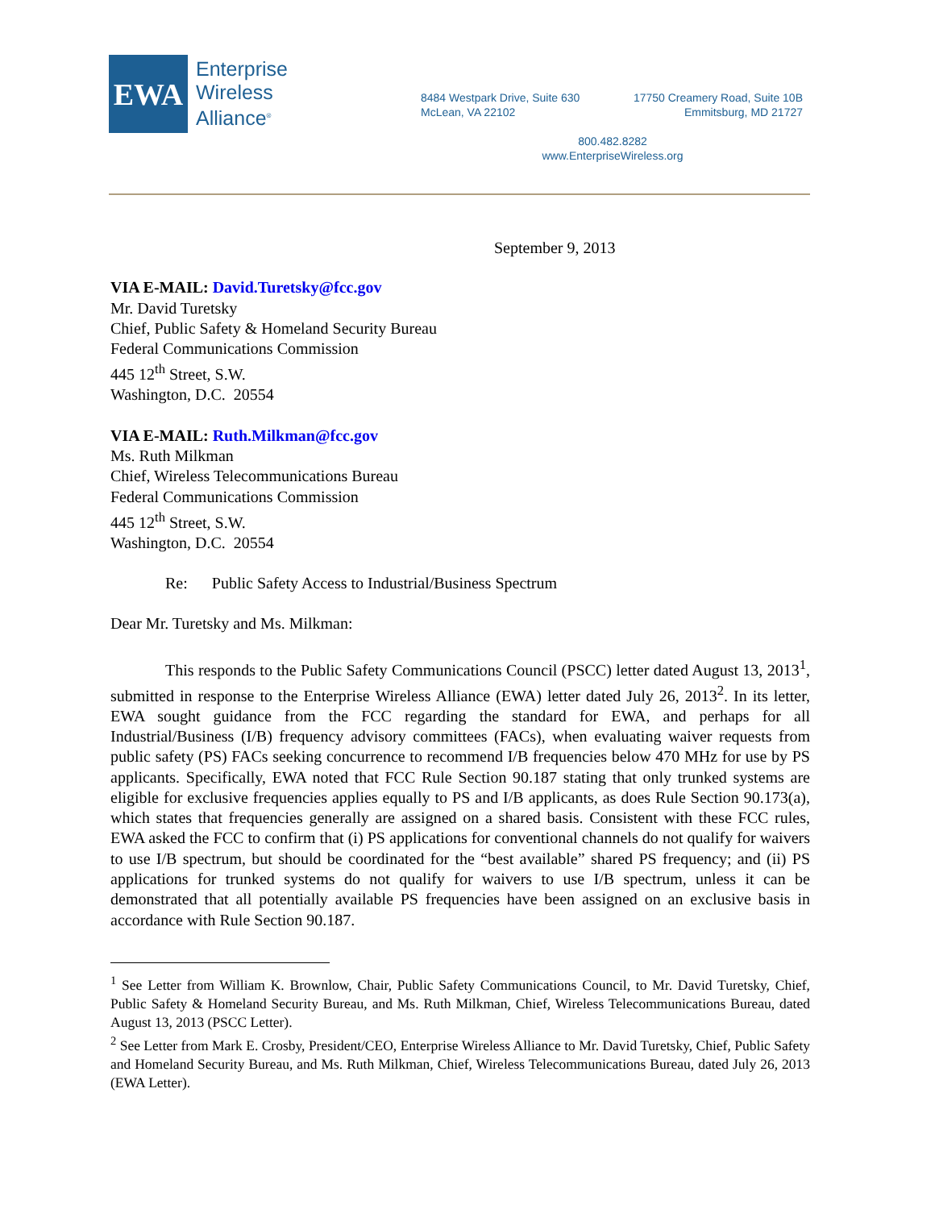EWA
Enterprise
Wireless
Alliance<sup>®</sup>
8484 Westpark Drive, Suite 630
McLean, VA 22102
17750 Creamery Road, Suite 10B
Emmitsburg, MD 21727
800.482.8282
www.EnterpriseWireless.org
September 9, 2013
VIA E-MAIL: David.Turetsky@fcc.gov
Mr. David Turetsky
Chief, Public Safety & Homeland Security Bureau
Federal Communications Commission
445 12<sup>th</sup> Street, S.W.
Washington, D.C. 20554
VIA E-MAIL: Ruth.Milkman@fcc.gov
Ms. Ruth Milkman
Chief, Wireless Telecommunications Bureau
Federal Communications Commission
445 12<sup>th</sup> Street, S.W.
Washington, D.C. 20554
Re: Public Safety Access to Industrial/Business Spectrum
Dear Mr. Turetsky and Ms. Milkman:
This responds to the Public Safety Communications Council (PSCC) letter dated August 13, 2013<sup>1</sup>, submitted in response to the Enterprise Wireless Alliance (EWA) letter dated July 26, 2013<sup>2</sup>. In its letter, EWA sought guidance from the FCC regarding the standard for EWA, and perhaps for all Industrial/Business (I/B) frequency advisory committees (FACs), when evaluating waiver requests from public safety (PS) FACs seeking concurrence to recommend I/B frequencies below 470 MHz for use by PS applicants. Specifically, EWA noted that FCC Rule Section 90.187 stating that only trunked systems are eligible for exclusive frequencies applies equally to PS and I/B applicants, as does Rule Section 90.173(a), which states that frequencies generally are assigned on a shared basis. Consistent with these FCC rules, EWA asked the FCC to confirm that (i) PS applications for conventional channels do not qualify for waivers to use I/B spectrum, but should be coordinated for the “best available” shared PS frequency; and (ii) PS applications for trunked systems do not qualify for waivers to use I/B spectrum, unless it can be demonstrated that all potentially available PS frequencies have been assigned on an exclusive basis in accordance with Rule Section 90.187.
<sup>1</sup> See Letter from William K. Brownlow, Chair, Public Safety Communications Council, to Mr. David Turetsky, Chief, Public Safety & Homeland Security Bureau, and Ms. Ruth Milkman, Chief, Wireless Telecommunications Bureau, dated August 13, 2013 (PSCC Letter).
<sup>2</sup> See Letter from Mark E. Crosby, President/CEO, Enterprise Wireless Alliance to Mr. David Turetsky, Chief, Public Safety and Homeland Security Bureau, and Ms. Ruth Milkman, Chief, Wireless Telecommunications Bureau, dated July 26, 2013 (EWA Letter).